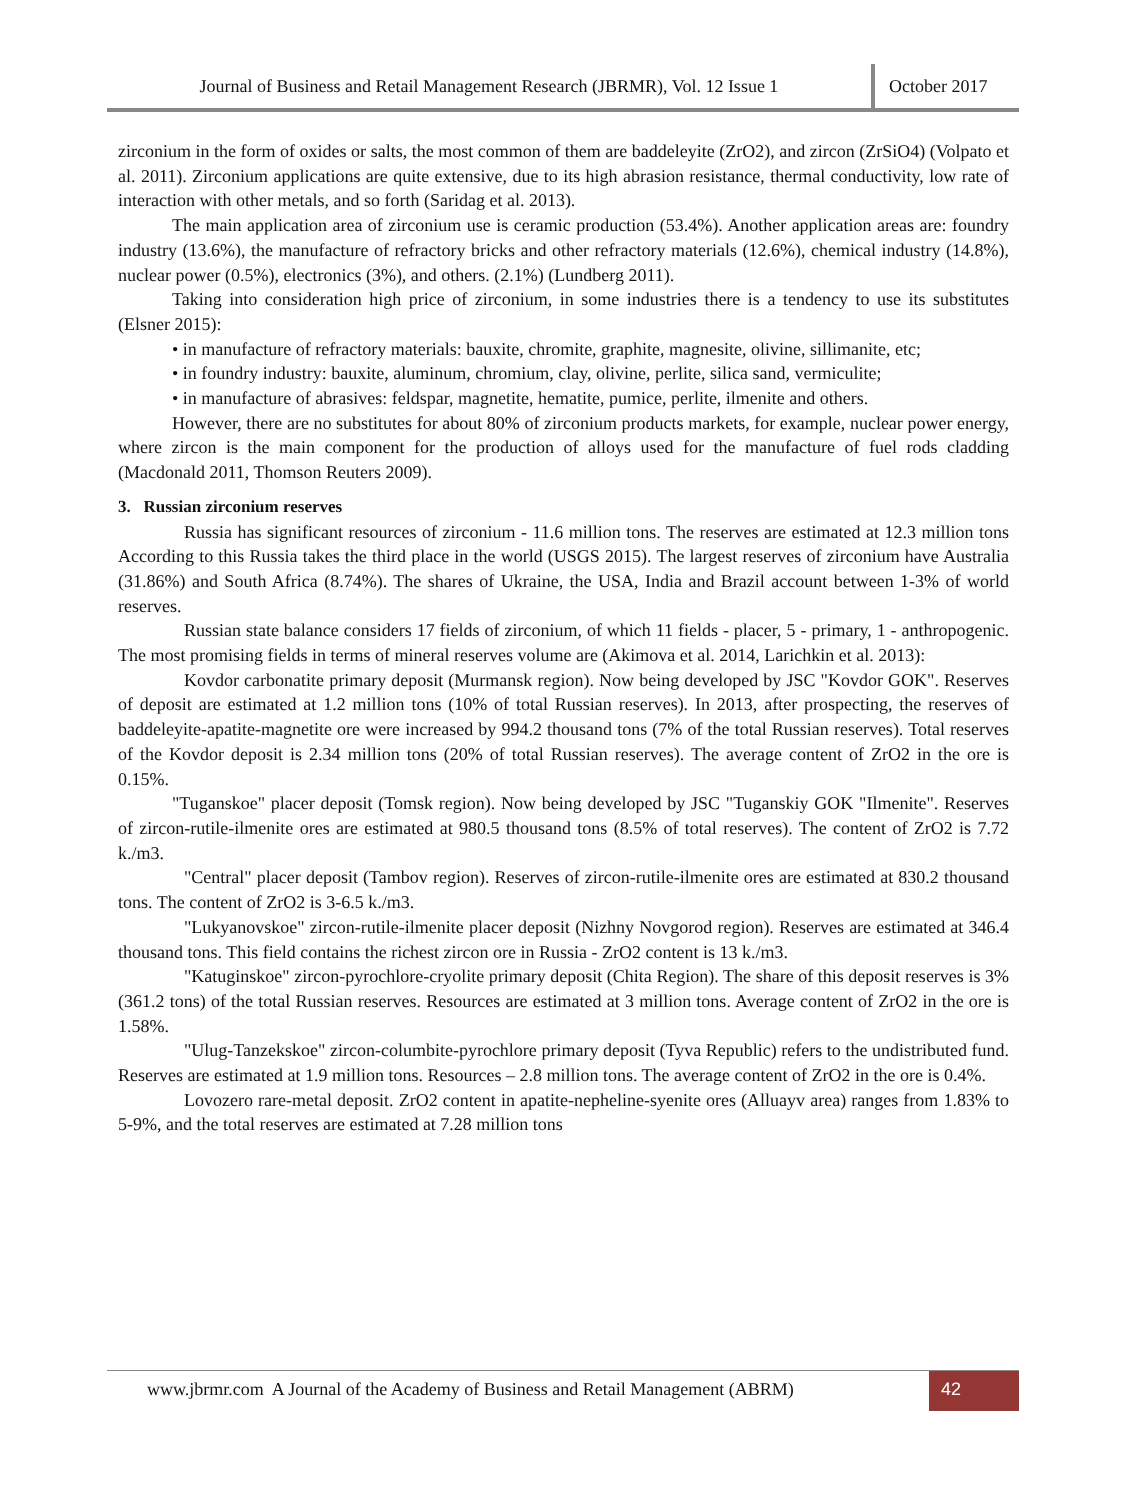Journal of Business and Retail Management Research (JBRMR), Vol. 12 Issue 1
October 2017
zirconium in the form of oxides or salts, the most common of them are baddeleyite (ZrO2), and zircon (ZrSiO4) (Volpato et al. 2011). Zirconium applications are quite extensive, due to its high abrasion resistance, thermal conductivity, low rate of interaction with other metals, and so forth (Saridag et al. 2013).
The main application area of zirconium use is ceramic production (53.4%). Another application areas are: foundry industry (13.6%), the manufacture of refractory bricks and other refractory materials (12.6%), chemical industry (14.8%), nuclear power (0.5%), electronics (3%), and others. (2.1%) (Lundberg 2011).
Taking into consideration high price of zirconium, in some industries there is a tendency to use its substitutes (Elsner 2015):
• in manufacture of refractory materials: bauxite, chromite, graphite, magnesite, olivine, sillimanite, etc;
• in foundry industry: bauxite, aluminum, chromium, clay, olivine, perlite, silica sand, vermiculite;
• in manufacture of abrasives: feldspar, magnetite, hematite, pumice, perlite, ilmenite and others.
However, there are no substitutes for about 80% of zirconium products markets, for example, nuclear power energy, where zircon is the main component for the production of alloys used for the manufacture of fuel rods cladding (Macdonald 2011, Thomson Reuters 2009).
3. Russian zirconium reserves
Russia has significant resources of zirconium - 11.6 million tons. The reserves are estimated at 12.3 million tons According to this Russia takes the third place in the world (USGS 2015). The largest reserves of zirconium have Australia (31.86%) and South Africa (8.74%). The shares of Ukraine, the USA, India and Brazil account between 1-3% of world reserves.
Russian state balance considers 17 fields of zirconium, of which 11 fields - placer, 5 - primary, 1 - anthropogenic. The most promising fields in terms of mineral reserves volume are (Akimova et al. 2014, Larichkin et al. 2013):
Kovdor carbonatite primary deposit (Murmansk region). Now being developed by JSC "Kovdor GOK". Reserves of deposit are estimated at 1.2 million tons (10% of total Russian reserves). In 2013, after prospecting, the reserves of baddeleyite-apatite-magnetite ore were increased by 994.2 thousand tons (7% of the total Russian reserves). Total reserves of the Kovdor deposit is 2.34 million tons (20% of total Russian reserves). The average content of ZrO2 in the ore is 0.15%.
"Tuganskoe" placer deposit (Tomsk region). Now being developed by JSC "Tuganskiy GOK "Ilmenite". Reserves of zircon-rutile-ilmenite ores are estimated at 980.5 thousand tons (8.5% of total reserves). The content of ZrO2 is 7.72 k./m3.
"Central" placer deposit (Tambov region). Reserves of zircon-rutile-ilmenite ores are estimated at 830.2 thousand tons. The content of ZrO2 is 3-6.5 k./m3.
"Lukyanovskoe" zircon-rutile-ilmenite placer deposit (Nizhny Novgorod region). Reserves are estimated at 346.4 thousand tons. This field contains the richest zircon ore in Russia - ZrO2 content is 13 k./m3.
"Katuginskoe" zircon-pyrochlore-cryolite primary deposit (Chita Region). The share of this deposit reserves is 3% (361.2 tons) of the total Russian reserves. Resources are estimated at 3 million tons. Average content of ZrO2 in the ore is 1.58%.
"Ulug-Tanzekskoe" zircon-columbite-pyrochlore primary deposit (Tyva Republic) refers to the undistributed fund. Reserves are estimated at 1.9 million tons. Resources – 2.8 million tons. The average content of ZrO2 in the ore is 0.4%.
Lovozero rare-metal deposit. ZrO2 content in apatite-nepheline-syenite ores (Alluayv area) ranges from 1.83% to 5-9%, and the total reserves are estimated at 7.28 million tons
www.jbrmr.com A Journal of the Academy of Business and Retail Management (ABRM)
42